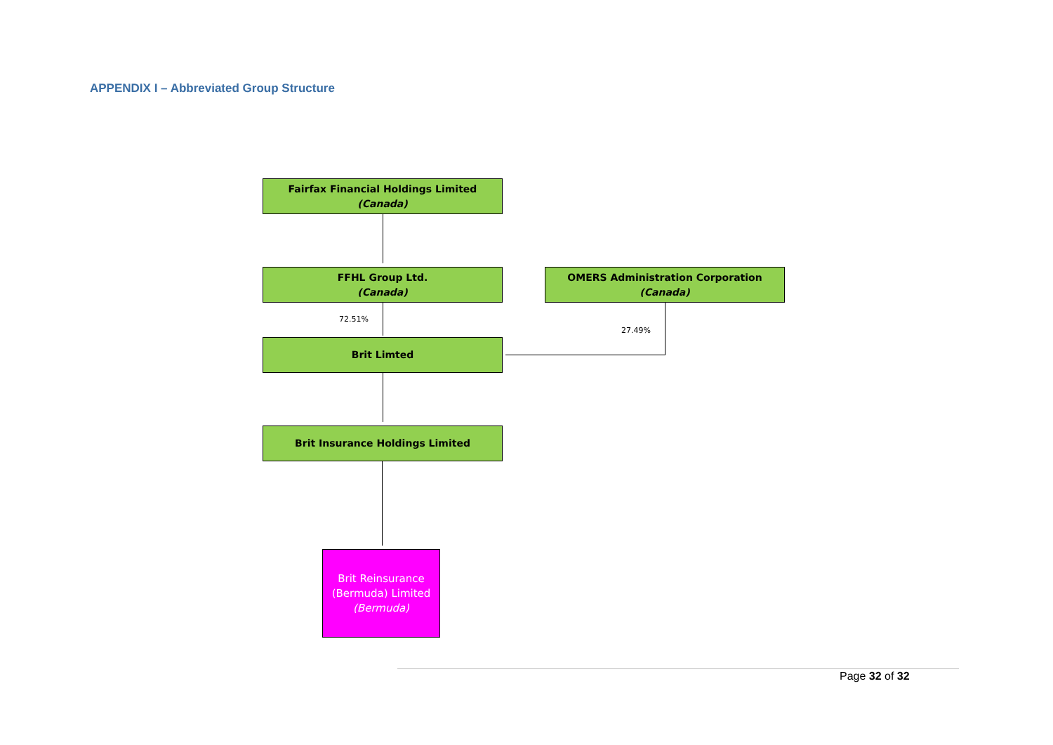APPENDIX I – Abbreviated Group Structure
Fairfax Financial Holdings Limited
(Canada)
FFHL Group Ltd.
(Canada)
OMERS Administration Corporation
(Canada)
72.51%
27.49%
Brit Limted
Brit Insurance Holdings Limited
Brit Reinsurance (Bermuda) Limited
(Bermuda)
Page 32 of 32